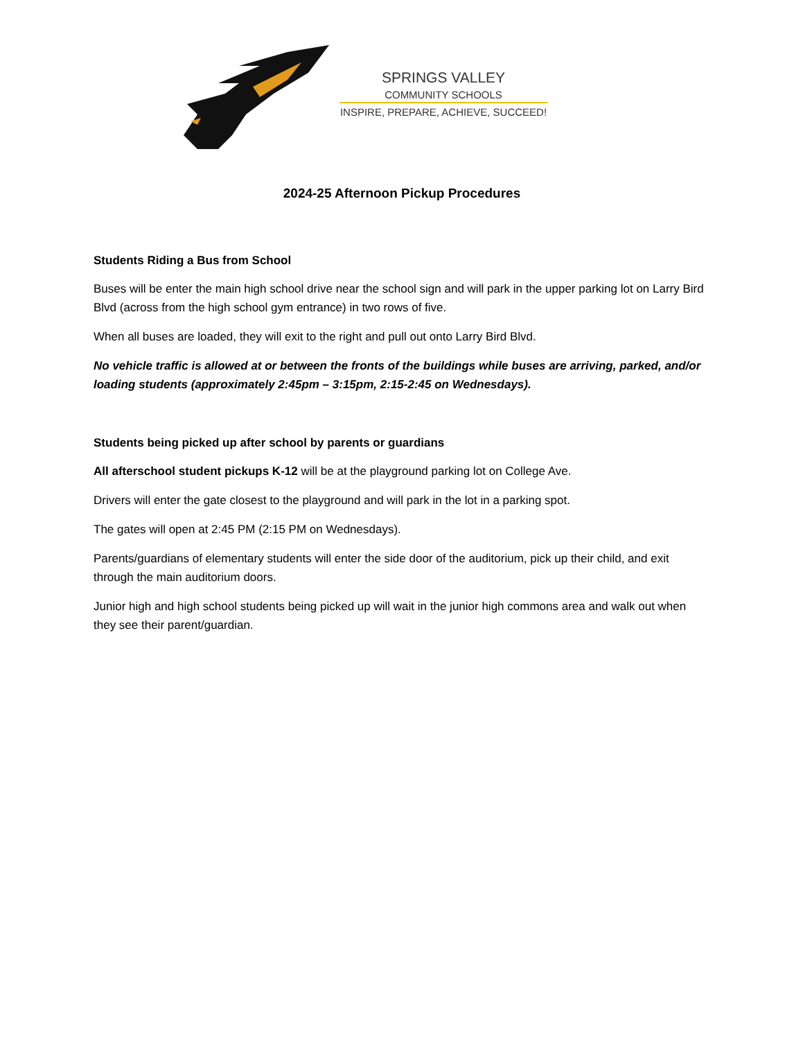SPRINGS VALLEY
COMMUNITY SCHOOLS
INSPIRE, PREPARE, ACHIEVE, SUCCEED!
2024-25 Afternoon Pickup Procedures
Students Riding a Bus from School
Buses will be enter the main high school drive near the school sign and will park in the upper parking lot on Larry Bird Blvd (across from the high school gym entrance) in two rows of five.
When all buses are loaded, they will exit to the right and pull out onto Larry Bird Blvd.
No vehicle traffic is allowed at or between the fronts of the buildings while buses are arriving, parked, and/or loading students (approximately 2:45pm – 3:15pm, 2:15-2:45 on Wednesdays).
Students being picked up after school by parents or guardians
All afterschool student pickups K-12 will be at the playground parking lot on College Ave.
Drivers will enter the gate closest to the playground and will park in the lot in a parking spot.
The gates will open at 2:45 PM (2:15 PM on Wednesdays).
Parents/guardians of elementary students will enter the side door of the auditorium, pick up their child, and exit through the main auditorium doors.
Junior high and high school students being picked up will wait in the junior high commons area and walk out when they see their parent/guardian.